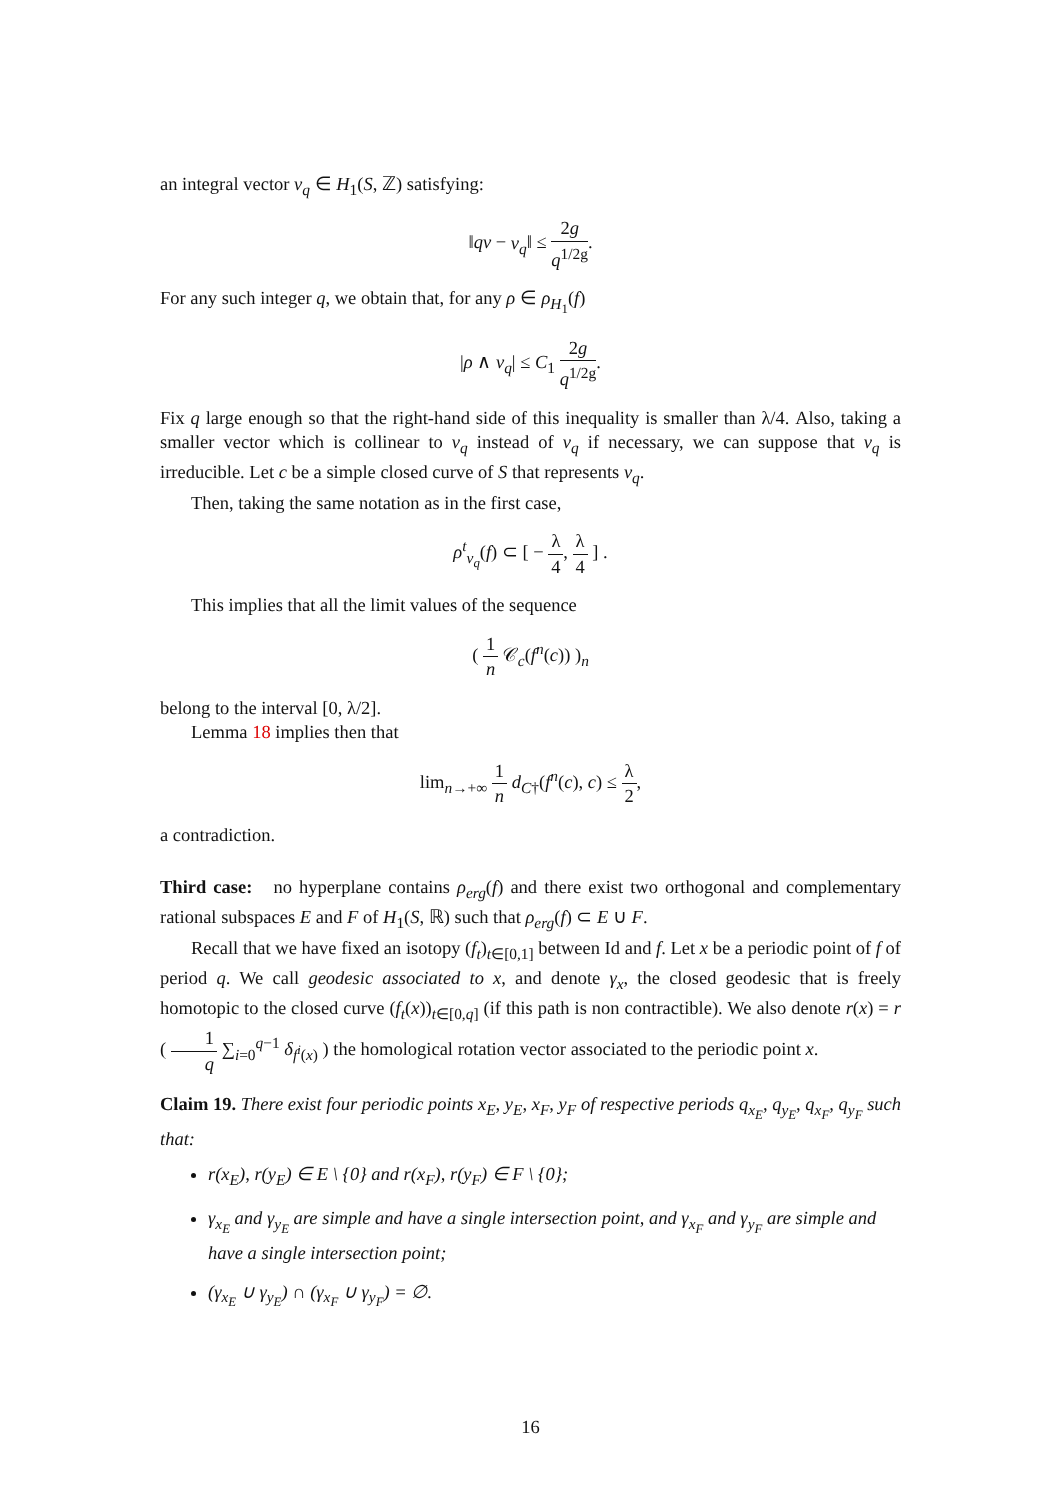an integral vector v<sub>q</sub> ∈ H<sub>1</sub>(S, ℤ) satisfying:
‖qv − v<sub>q</sub>‖ ≤ 2g q<sup>1/2g</sup>.
For any such integer q, we obtain that, for any ρ ∈ ρ<sub>H<sub>1</sub></sub>(f)
|ρ ∧ v<sub>q</sub>| ≤ C<sub>1</sub> 2g q<sup>1/2g</sup>.
Fix q large enough so that the right-hand side of this inequality is smaller than λ/4. Also, taking a smaller vector which is collinear to v<sub>q</sub> instead of v<sub>q</sub> if necessary, we can suppose that v<sub>q</sub> is irreducible. Let c be a simple closed curve of S that represents v<sub>q</sub>.
Then, taking the same notation as in the first case,
ρ<sup>t</sup><sub>v<sub>q</sub></sub>(f) ⊂ [ − λ 4, λ 4 ] .
This implies that all the limit values of the sequence
( 1 n 𝒞<sub>c</sub>(f<sup>n</sup>(c)) )<sub>n</sub>
belong to the interval [0, λ/2].
Lemma 18 implies then that
lim<sub>n→+∞</sub> 1 n d<sub>C†</sub>(f<sup>n</sup>(c), c) ≤ λ 2,
a contradiction.
Third case: no hyperplane contains ρ<sub>erg</sub>(f) and there exist two orthogonal and complementary rational subspaces E and F of H<sub>1</sub>(S, ℝ) such that ρ<sub>erg</sub>(f) ⊂ E ∪ F.
Recall that we have fixed an isotopy (f<sub>t</sub>)<sub>t∈[0,1]</sub> between Id and f. Let x be a periodic point of f of period q. We call geodesic associated to x, and denote γ<sub>x</sub>, the closed geodesic that is freely homotopic to the closed curve (f<sub>t</sub>(x))<sub>t∈[0,q]</sub> (if this path is non contractible). We also denote r(x) = r ( 1 q ∑<sub>i=0</sub><sup>q−1</sup> δ<sub>f<sup>i</sup>(x)</sub> ) the homological rotation vector associated to the periodic point x.
Claim 19. There exist four periodic points x<sub>E</sub>, y<sub>E</sub>, x<sub>F</sub>, y<sub>F</sub> of respective periods q<sub>x<sub>E</sub></sub>, q<sub>y<sub>E</sub></sub>, q<sub>x<sub>F</sub></sub>, q<sub>y<sub>F</sub></sub> such that:
r(x<sub>E</sub>), r(y<sub>E</sub>) ∈ E \ {0} and r(x<sub>F</sub>), r(y<sub>F</sub>) ∈ F \ {0};
γ<sub>x<sub>E</sub></sub> and γ<sub>y<sub>E</sub></sub> are simple and have a single intersection point, and γ<sub>x<sub>F</sub></sub> and γ<sub>y<sub>F</sub></sub> are simple and have a single intersection point;
(γ<sub>x<sub>E</sub></sub> ∪ γ<sub>y<sub>E</sub></sub>) ∩ (γ<sub>x<sub>F</sub></sub> ∪ γ<sub>y<sub>F</sub></sub>) = ∅.
16